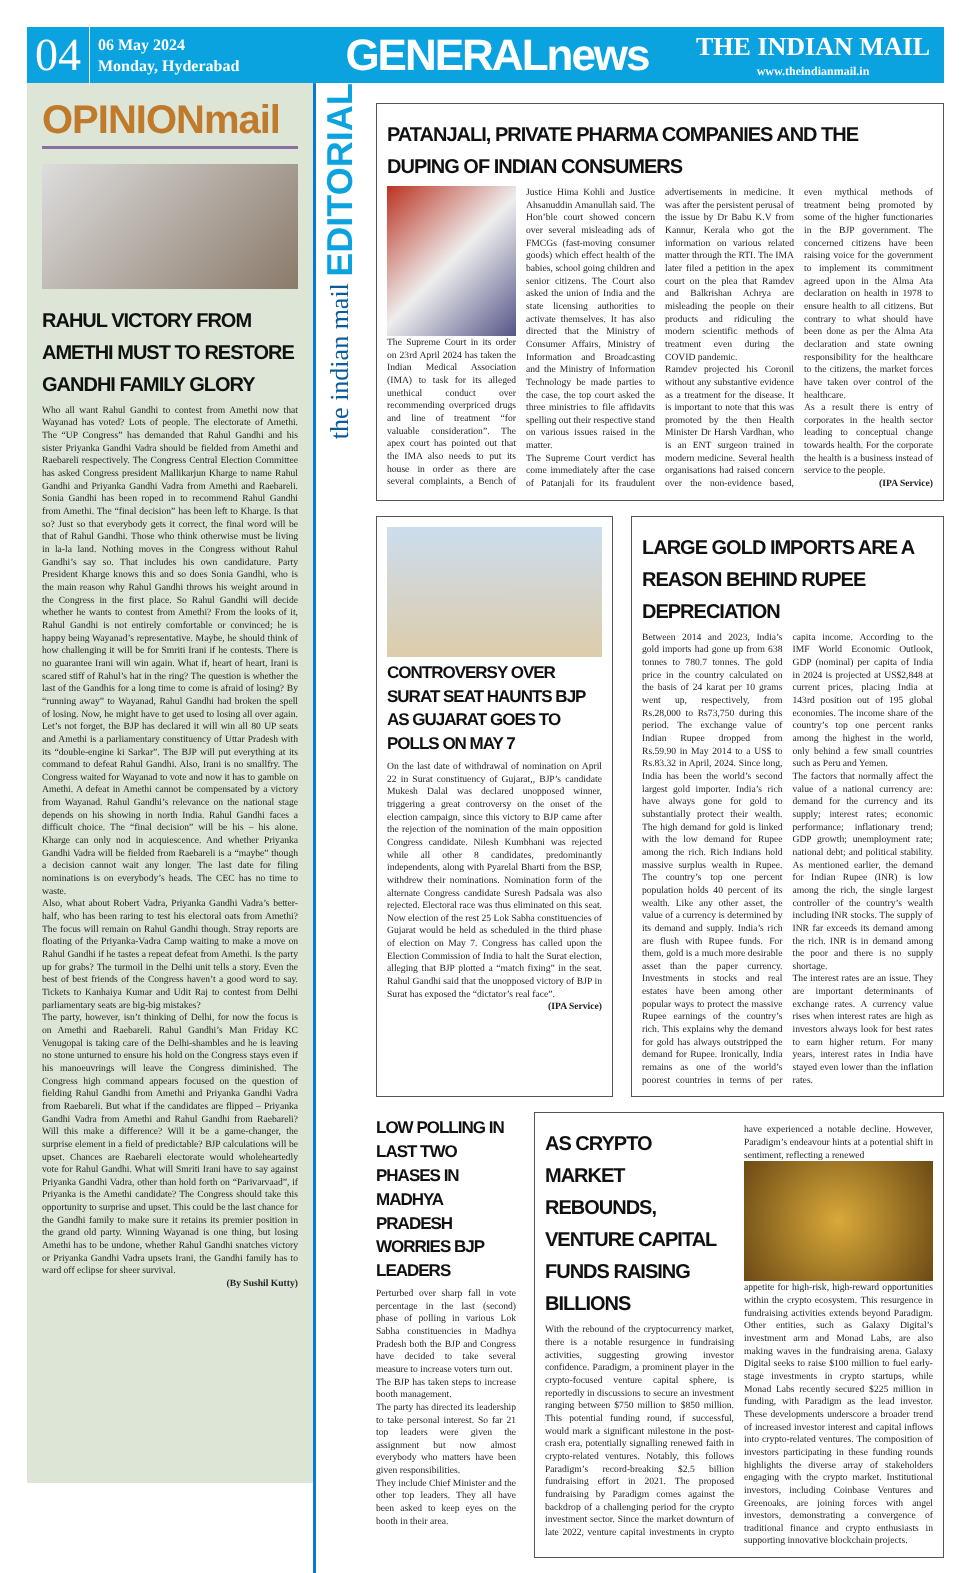04
06 May 2024
Monday, Hyderabad
GENERALnews
THE INDIAN MAIL
www.theindianmail.in
OPINIONmail
RAHUL VICTORY FROM AMETHI MUST TO RESTORE GANDHI FAMILY GLORY
Who all want Rahul Gandhi to contest from Amethi now that Wayanad has voted? Lots of people. The electorate of Amethi. The “UP Congress” has demanded that Rahul Gandhi and his sister Priyanka Gandhi Vadra should be fielded from Amethi and Raebareli respectively. The Congress Central Election Committee has asked Congress president Mallikarjun Kharge to name Rahul Gandhi and Priyanka Gandhi Vadra from Amethi and Raebareli. Sonia Gandhi has been roped in to recommend Rahul Gandhi from Amethi. The “final decision” has been left to Kharge. Is that so? Just so that everybody gets it correct, the final word will be that of Rahul Gandhi. Those who think otherwise must be living in la-la land. Nothing moves in the Congress without Rahul Gandhi’s say so. That includes his own candidature. Party President Kharge knows this and so does Sonia Gandhi, who is the main reason why Rahul Gandhi throws his weight around in the Congress in the first place. So Rahul Gandhi will decide whether he wants to contest from Amethi? From the looks of it, Rahul Gandhi is not entirely comfortable or convinced; he is happy being Wayanad’s representative. Maybe, he should think of how challenging it will be for Smriti Irani if he contests. There is no guarantee Irani will win again. What if, heart of heart, Irani is scared stiff of Rahul’s hat in the ring? The question is whether the last of the Gandhis for a long time to come is afraid of losing? By “running away” to Wayanad, Rahul Gandhi had broken the spell of losing. Now, he might have to get used to losing all over again. Let’s not forget, the BJP has declared it will win all 80 UP seats and Amethi is a parliamentary constituency of Uttar Pradesh with its “double-engine ki Sarkar”. The BJP will put everything at its command to defeat Rahul Gandhi. Also, Irani is no smallfry. The Congress waited for Wayanad to vote and now it has to gamble on Amethi. A defeat in Amethi cannot be compensated by a victory from Wayanad. Rahul Gandhi’s relevance on the national stage depends on his showing in north India. Rahul Gandhi faces a difficult choice. The “final decision” will be his – his alone. Kharge can only nod in acquiescence. And whether Priyanka Gandhi Vadra will be fielded from Raebareli is a “maybe” though a decision cannot wait any longer. The last date for filing nominations is on everybody’s heads. The CEC has no time to waste.
Also, what about Robert Vadra, Priyanka Gandhi Vadra’s better-half, who has been raring to test his electoral oats from Amethi? The focus will remain on Rahul Gandhi though. Stray reports are floating of the Priyanka-Vadra Camp waiting to make a move on Rahul Gandhi if he tastes a repeat defeat from Amethi. Is the party up for grabs? The turmoil in the Delhi unit tells a story. Even the best of best friends of the Congress haven’t a good word to say. Tickets to Kanhaiya Kumar and Udit Raj to contest from Delhi parliamentary seats are big-big mistakes?
The party, however, isn’t thinking of Delhi, for now the focus is on Amethi and Raebareli. Rahul Gandhi’s Man Friday KC Venugopal is taking care of the Delhi-shambles and he is leaving no stone unturned to ensure his hold on the Congress stays even if his manoeuvrings will leave the Congress diminished. The Congress high command appears focused on the question of fielding Rahul Gandhi from Amethi and Priyanka Gandhi Vadra from Raebareli. But what if the candidates are flipped – Priyanka Gandhi Vadra from Amethi and Rahul Gandhi from Raebareli? Will this make a difference? Will it be a game-changer, the surprise element in a field of predictable? BJP calculations will be upset. Chances are Raebareli electorate would wholeheartedly vote for Rahul Gandhi. What will Smriti Irani have to say against Priyanka Gandhi Vadra, other than hold forth on “Parivarvaad”, if Priyanka is the Amethi candidate? The Congress should take this opportunity to surprise and upset. This could be the last chance for the Gandhi family to make sure it retains its premier position in the grand old party. Winning Wayanad is one thing, but losing Amethi has to be undone, whether Rahul Gandhi snatches victory or Priyanka Gandhi Vadra upsets Irani, the Gandhi family has to ward off eclipse for sheer survival.
(By Sushil Kutty)
the indian mail EDITORIAL
PATANJALI, PRIVATE PHARMA COMPANIES AND THE DUPING OF INDIAN CONSUMERS
The Supreme Court in its order on 23rd April 2024 has taken the Indian Medical Association (IMA) to task for its alleged unethical conduct over recommending overpriced drugs and line of treatment “for valuable consideration”. The apex court has pointed out that the IMA also needs to put its house in order as there are several complaints, a Bench of Justice Hima Kohli and Justice Ahsanuddin Amanullah said. The Hon’ble court showed concern over several misleading ads of FMCGs (fast-moving consumer goods) which effect health of the babies, school going children and senior citizens. The Court also asked the union of India and the state licensing authorities to activate themselves. It has also directed that the Ministry of Consumer Affairs, Ministry of Information and Broadcasting and the Ministry of Information Technology be made parties to the case, the top court asked the three ministries to file affidavits spelling out their respective stand on various issues raised in the matter.
The Supreme Court verdict has come immediately after the case of Patanjali for its fraudulent advertisements in medicine. It was after the persistent perusal of the issue by Dr Babu K.V from Kannur, Kerala who got the information on various related matter through the RTI. The IMA later filed a petition in the apex court on the plea that Ramdev and Balkrishan Achrya are misleading the people on their products and ridiculing the modern scientific methods of treatment even during the COVID pandemic.
Ramdev projected his Coronil without any substantive evidence as a treatment for the disease. It is important to note that this was promoted by the then Health Minister Dr Harsh Vardhan, who is an ENT surgeon trained in modern medicine. Several health organisations had raised concern over the non-evidence based, even mythical methods of treatment being promoted by some of the higher functionaries in the BJP government. The concerned citizens have been raising voice for the government to implement its commitment agreed upon in the Alma Ata declaration on health in 1978 to ensure health to all citizens. But contrary to what should have been done as per the Alma Ata declaration and state owning responsibility for the healthcare to the citizens, the market forces have taken over control of the healthcare.
As a result there is entry of corporates in the health sector leading to conceptual change towards health. For the corporate the health is a business instead of service to the people.
(IPA Service)
CONTROVERSY OVER SURAT SEAT HAUNTS BJP AS GUJARAT GOES TO POLLS ON MAY 7
On the last date of withdrawal of nomination on April 22 in Surat constituency of Gujarat,, BJP’s candidate Mukesh Dalal was declared unopposed winner, triggering a great controversy on the onset of the election campaign, since this victory to BJP came after the rejection of the nomination of the main opposition Congress candidate. Nilesh Kumbhani was rejected while all other 8 candidates, predominantly independents, along with Pyarelal Bharti from the BSP, withdrew their nominations. Nomination form of the alternate Congress candidate Suresh Padsala was also rejected. Electoral race was thus eliminated on this seat. Now election of the rest 25 Lok Sabha constituencies of Gujarat would be held as scheduled in the third phase of election on May 7. Congress has called upon the Election Commission of India to halt the Surat election, alleging that BJP plotted a “match fixing” in the seat. Rahul Gandhi said that the unopposed victory of BJP in Surat has exposed the “dictator’s real face”.
(IPA Service)
LARGE GOLD IMPORTS ARE A REASON BEHIND RUPEE DEPRECIATION
Between 2014 and 2023, India’s gold imports had gone up from 638 tonnes to 780.7 tonnes. The gold price in the country calculated on the basis of 24 karat per 10 grams went up, respectively, from Rs.28,000 to Rs73,750 during this period. The exchange value of Indian Rupee dropped from Rs.59.90 in May 2014 to a US$ to Rs.83.32 in April, 2024. Since long, India has been the world’s second largest gold importer. India’s rich have always gone for gold to substantially protect their wealth. The high demand for gold is linked with the low demand for Rupee among the rich. Rich Indians hold massive surplus wealth in Rupee. The country’s top one percent population holds 40 percent of its wealth. Like any other asset, the value of a currency is determined by its demand and supply. India’s rich are flush with Rupee funds. For them, gold is a much more desirable asset than the paper currency. Investments in stocks and real estates have been among other popular ways to protect the massive Rupee earnings of the country’s rich. This explains why the demand for gold has always outstripped the demand for Rupee. Ironically, India remains as one of the world’s poorest countries in terms of per capita income. According to the IMF World Economic Outlook, GDP (nominal) per capita of India in 2024 is projected at US$2,848 at current prices, placing India at 143rd position out of 195 global economies. The income share of the country’s top one percent ranks among the highest in the world, only behind a few small countries such as Peru and Yemen.
The factors that normally affect the value of a national currency are: demand for the currency and its supply; interest rates; economic performance; inflationary trend; GDP growth; unemployment rate; national debt; and political stability. As mentioned earlier, the demand for Indian Rupee (INR) is low among the rich, the single largest controller of the country’s wealth including INR stocks. The supply of INR far exceeds its demand among the rich. INR is in demand among the poor and there is no supply shortage.
The interest rates are an issue. They are important determinants of exchange rates. A currency value rises when interest rates are high as investors always look for best rates to earn higher return. For many years, interest rates in India have stayed even lower than the inflation rates.
LOW POLLING IN LAST TWO PHASES IN MADHYA PRADESH WORRIES BJP LEADERS
Perturbed over sharp fall in vote percentage in the last (second) phase of polling in various Lok Sabha constituencies in Madhya Pradesh both the BJP and Congress have decided to take several measure to increase voters turn out.
The BJP has taken steps to increase booth management.
The party has directed its leadership to take personal interest. So far 21 top leaders were given the assignment but now almost everybody who matters have been given responsibilities.
They include Chief Minister and the other top leaders. They all have been asked to keep eyes on the booth in their area.
AS CRYPTO MARKET REBOUNDS, VENTURE CAPITAL FUNDS RAISING BILLIONS
With the rebound of the cryptocurrency market, there is a notable resurgence in fundraising activities, suggesting growing investor confidence. Paradigm, a prominent player in the crypto-focused venture capital sphere, is reportedly in discussions to secure an investment ranging between $750 million to $850 million. This potential funding round, if successful, would mark a significant milestone in the post-crash era, potentially signalling renewed faith in crypto-related ventures. Notably, this follows Paradigm’s record-breaking $2.5 billion fundraising effort in 2021. The proposed fundraising by Paradigm comes against the backdrop of a challenging period for the crypto investment sector. Since the market downturn of late 2022, venture capital investments in crypto have experienced a notable decline. However, Paradigm’s endeavour hints at a potential shift in sentiment, reflecting a renewed
appetite for high-risk, high-reward opportunities within the crypto ecosystem. This resurgence in fundraising activities extends beyond Paradigm. Other entities, such as Galaxy Digital’s investment arm and Monad Labs, are also making waves in the fundraising arena. Galaxy Digital seeks to raise $100 million to fuel early-stage investments in crypto startups, while Monad Labs recently secured $225 million in funding, with Paradigm as the lead investor. These developments underscore a broader trend of increased investor interest and capital inflows into crypto-related ventures. The composition of investors participating in these funding rounds highlights the diverse array of stakeholders engaging with the crypto market. Institutional investors, including Coinbase Ventures and Greenoaks, are joining forces with angel investors, demonstrating a convergence of traditional finance and crypto enthusiasts in supporting innovative blockchain projects.